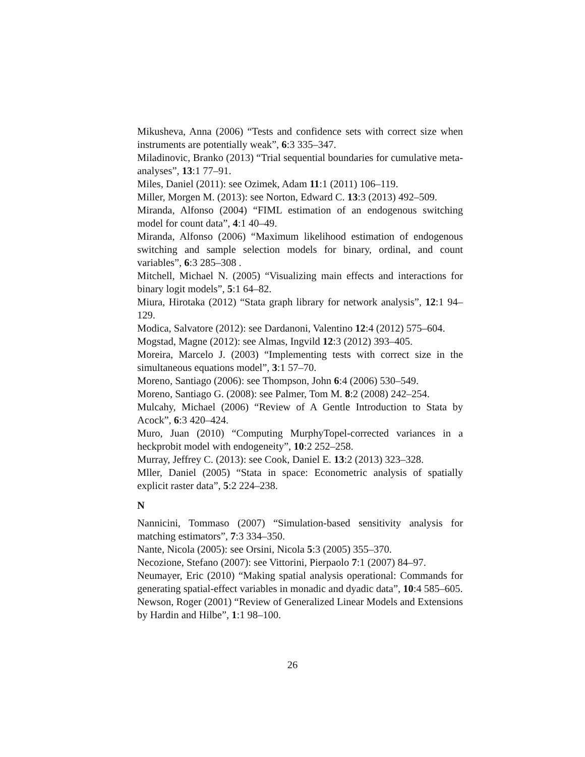Mikusheva, Anna (2006) “Tests and confidence sets with correct size when instruments are potentially weak”, 6:3 335–347.
Miladinovic, Branko (2013) “Trial sequential boundaries for cumulative meta-analyses”, 13:1 77–91.
Miles, Daniel (2011): see Ozimek, Adam 11:1 (2011) 106–119.
Miller, Morgen M. (2013): see Norton, Edward C. 13:3 (2013) 492–509.
Miranda, Alfonso (2004) “FIML estimation of an endogenous switching model for count data”, 4:1 40–49.
Miranda, Alfonso (2006) “Maximum likelihood estimation of endogenous switching and sample selection models for binary, ordinal, and count variables”, 6:3 285–308 .
Mitchell, Michael N. (2005) “Visualizing main effects and interactions for binary logit models”, 5:1 64–82.
Miura, Hirotaka (2012) “Stata graph library for network analysis”, 12:1 94–129.
Modica, Salvatore (2012): see Dardanoni, Valentino 12:4 (2012) 575–604.
Mogstad, Magne (2012): see Almas, Ingvild 12:3 (2012) 393–405.
Moreira, Marcelo J. (2003) “Implementing tests with correct size in the simultaneous equations model”, 3:1 57–70.
Moreno, Santiago (2006): see Thompson, John 6:4 (2006) 530–549.
Moreno, Santiago G. (2008): see Palmer, Tom M. 8:2 (2008) 242–254.
Mulcahy, Michael (2006) “Review of A Gentle Introduction to Stata by Acock”, 6:3 420–424.
Muro, Juan (2010) “Computing MurphyTopel-corrected variances in a heckprobit model with endogeneity”, 10:2 252–258.
Murray, Jeffrey C. (2013): see Cook, Daniel E. 13:2 (2013) 323–328.
Mller, Daniel (2005) “Stata in space: Econometric analysis of spatially explicit raster data”, 5:2 224–238.
N
Nannicini, Tommaso (2007) “Simulation-based sensitivity analysis for matching estimators”, 7:3 334–350.
Nante, Nicola (2005): see Orsini, Nicola 5:3 (2005) 355–370.
Necozione, Stefano (2007): see Vittorini, Pierpaolo 7:1 (2007) 84–97.
Neumayer, Eric (2010) “Making spatial analysis operational: Commands for generating spatial-effect variables in monadic and dyadic data”, 10:4 585–605.
Newson, Roger (2001) “Review of Generalized Linear Models and Extensions by Hardin and Hilbe”, 1:1 98–100.
26